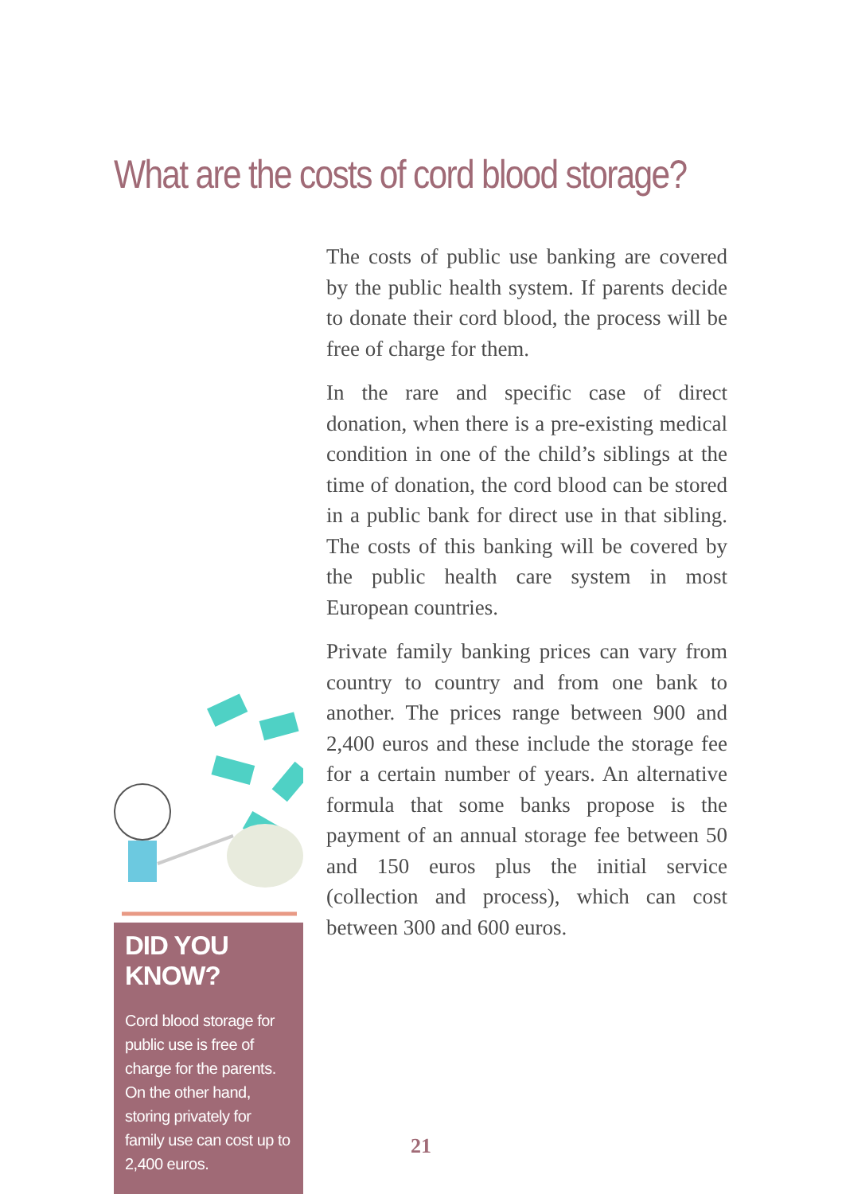What are the costs of cord blood storage?
The costs of public use banking are covered by the public health system. If parents decide to donate their cord blood, the process will be free of charge for them.
In the rare and specific case of direct donation, when there is a pre-existing medical condition in one of the child’s siblings at the time of donation, the cord blood can be stored in a public bank for direct use in that sibling. The costs of this banking will be covered by the public health care system in most European countries.
Private family banking prices can vary from country to country and from one bank to another. The prices range between 900 and 2,400 euros and these include the storage fee for a certain number of years. An alternative formula that some banks propose is the payment of an annual storage fee between 50 and 150 euros plus the initial service (collection and process), which can cost between 300 and 600 euros.
DID YOU KNOW?
Cord blood storage for public use is free of charge for the parents. On the other hand, storing privately for family use can cost up to 2,400 euros.
21